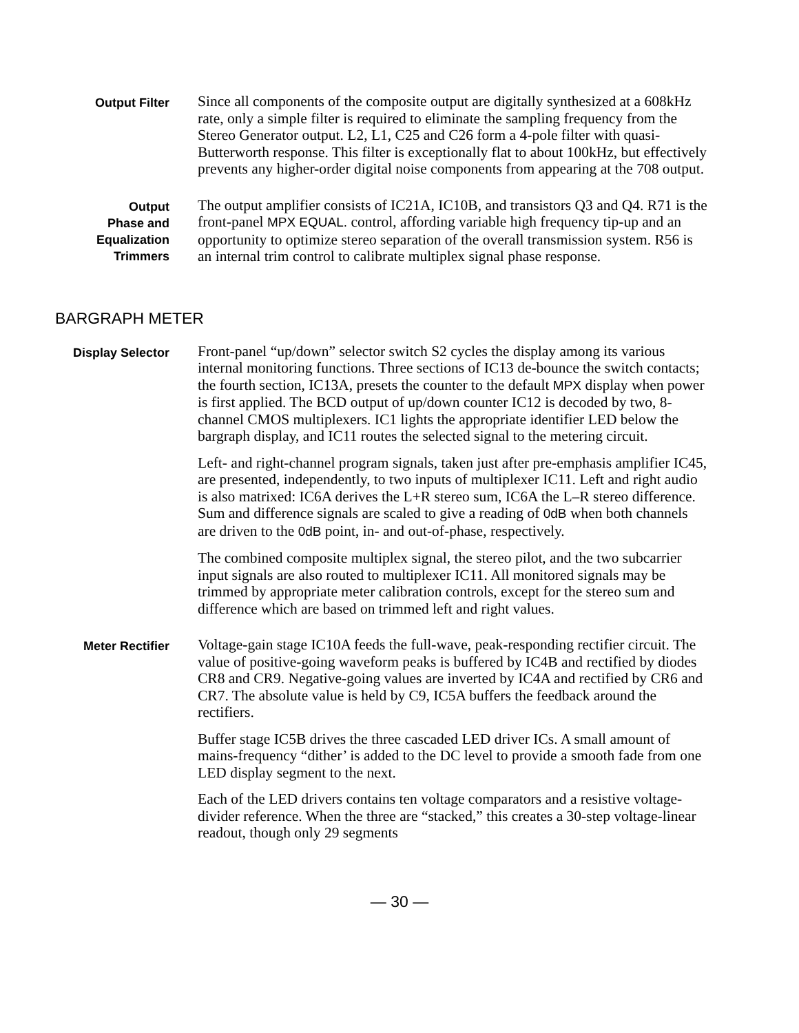Output Filter
Since all components of the composite output are digitally synthesized at a 608kHz rate, only a simple filter is required to eliminate the sampling frequency from the Stereo Generator output. L2, L1, C25 and C26 form a 4-pole filter with quasi-Butterworth response. This filter is exceptionally flat to about 100kHz, but effectively prevents any higher-order digital noise components from appearing at the 708 output.
Output
Phase and
Equalization
Trimmers
The output amplifier consists of IC21A, IC10B, and transistors Q3 and Q4. R71 is the front-panel MPX EQUAL. control, affording variable high frequency tip-up and an opportunity to optimize stereo separation of the overall transmission system. R56 is an internal trim control to calibrate multiplex signal phase response.
BARGRAPH METER
Display Selector
Front-panel “up/down” selector switch S2 cycles the display among its various internal monitoring functions. Three sections of IC13 de-bounce the switch contacts; the fourth section, IC13A, presets the counter to the default MPX display when power is first applied. The BCD output of up/down counter IC12 is decoded by two, 8-channel CMOS multiplexers. IC1 lights the appropriate identifier LED below the bargraph display, and IC11 routes the selected signal to the metering circuit.
Left- and right-channel program signals, taken just after pre-emphasis amplifier IC45, are presented, independently, to two inputs of multiplexer IC11. Left and right audio is also matrixed: IC6A derives the L+R stereo sum, IC6A the L–R stereo difference. Sum and difference signals are scaled to give a reading of 0dB when both channels are driven to the 0dB point, in- and out-of-phase, respectively.
The combined composite multiplex signal, the stereo pilot, and the two subcarrier input signals are also routed to multiplexer IC11. All monitored signals may be trimmed by appropriate meter calibration controls, except for the stereo sum and difference which are based on trimmed left and right values.
Meter Rectifier
Voltage-gain stage IC10A feeds the full-wave, peak-responding rectifier circuit. The value of positive-going waveform peaks is buffered by IC4B and rectified by diodes CR8 and CR9. Negative-going values are inverted by IC4A and rectified by CR6 and CR7. The absolute value is held by C9, IC5A buffers the feedback around the rectifiers.
Buffer stage IC5B drives the three cascaded LED driver ICs. A small amount of mains-frequency “dither’ is added to the DC level to provide a smooth fade from one LED display segment to the next.
Each of the LED drivers contains ten voltage comparators and a resistive voltage-divider reference. When the three are “stacked,” this creates a 30-step voltage-linear readout, though only 29 segments
— 30 —